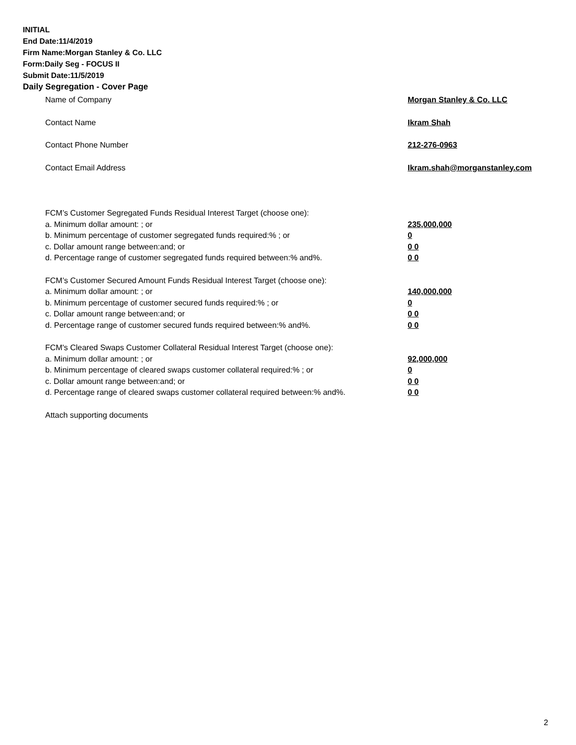INITIAL
End Date:11/4/2019
Firm Name:Morgan Stanley & Co. LLC
Form:Daily Seg - FOCUS II
Submit Date:11/5/2019
Daily Segregation - Cover Page
Name of Company Morgan Stanley & Co. LLC
Contact Name Ikram Shah
Contact Phone Number 212-276-0963
Contact Email Address Ikram.shah@morganstanley.com
FCM’s Customer Segregated Funds Residual Interest Target (choose one):
a. Minimum dollar amount: ; or 235,000,000
b. Minimum percentage of customer segregated funds required:% ; or 0
c. Dollar amount range between:and; or 0 0
d. Percentage range of customer segregated funds required between:% and%. 0 0
FCM’s Customer Secured Amount Funds Residual Interest Target (choose one):
a. Minimum dollar amount: ; or 140,000,000
b. Minimum percentage of customer secured funds required:% ; or 0
c. Dollar amount range between:and; or 0 0
d. Percentage range of customer secured funds required between:% and%. 0 0
FCM's Cleared Swaps Customer Collateral Residual Interest Target (choose one):
a. Minimum dollar amount: ; or 92,000,000
b. Minimum percentage of cleared swaps customer collateral required:% ; or 0
c. Dollar amount range between:and; or 0 0
d. Percentage range of cleared swaps customer collateral required between:% and%. 0 0
Attach supporting documents
2